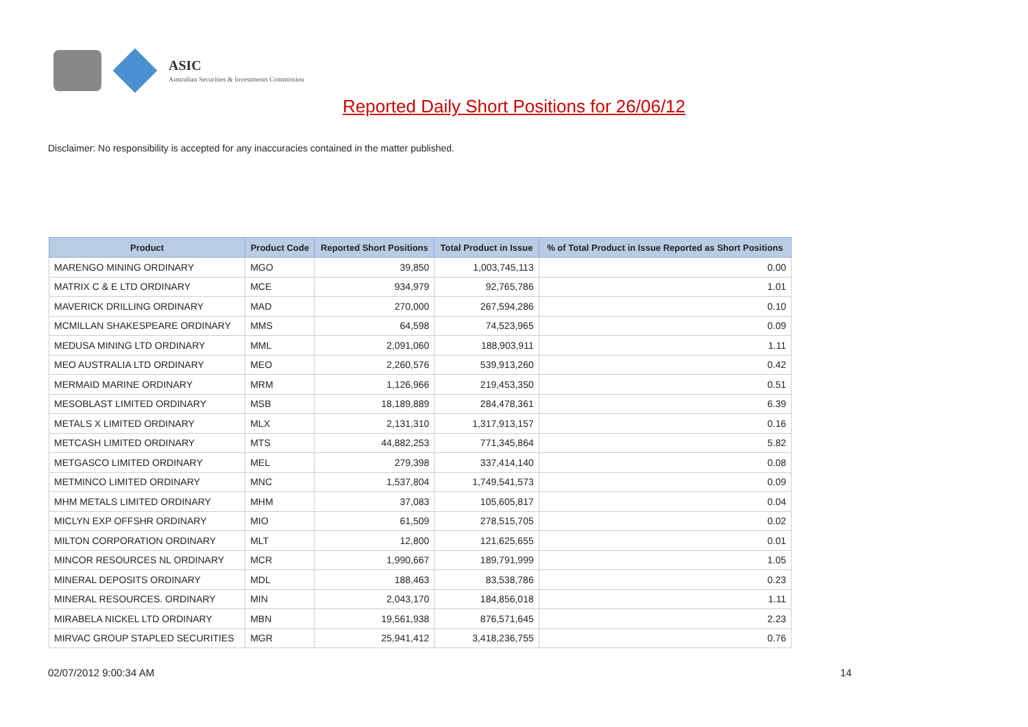ASIC
Australian Securities & Investments Commission
Reported Daily Short Positions for 26/06/12
Disclaimer: No responsibility is accepted for any inaccuracies contained in the matter published.
| Product | Product Code | Reported Short Positions | Total Product in Issue | % of Total Product in Issue Reported as Short Positions |
| --- | --- | --- | --- | --- |
| MARENGO MINING ORDINARY | MGO | 39,850 | 1,003,745,113 | 0.00 |
| MATRIX C & E LTD ORDINARY | MCE | 934,979 | 92,765,786 | 1.01 |
| MAVERICK DRILLING ORDINARY | MAD | 270,000 | 267,594,286 | 0.10 |
| MCMILLAN SHAKESPEARE ORDINARY | MMS | 64,598 | 74,523,965 | 0.09 |
| MEDUSA MINING LTD ORDINARY | MML | 2,091,060 | 188,903,911 | 1.11 |
| MEO AUSTRALIA LTD ORDINARY | MEO | 2,260,576 | 539,913,260 | 0.42 |
| MERMAID MARINE ORDINARY | MRM | 1,126,966 | 219,453,350 | 0.51 |
| MESOBLAST LIMITED ORDINARY | MSB | 18,189,889 | 284,478,361 | 6.39 |
| METALS X LIMITED ORDINARY | MLX | 2,131,310 | 1,317,913,157 | 0.16 |
| METCASH LIMITED ORDINARY | MTS | 44,882,253 | 771,345,864 | 5.82 |
| METGASCO LIMITED ORDINARY | MEL | 279,398 | 337,414,140 | 0.08 |
| METMINCO LIMITED ORDINARY | MNC | 1,537,804 | 1,749,541,573 | 0.09 |
| MHM METALS LIMITED ORDINARY | MHM | 37,083 | 105,605,817 | 0.04 |
| MICLYN EXP OFFSHR ORDINARY | MIO | 61,509 | 278,515,705 | 0.02 |
| MILTON CORPORATION ORDINARY | MLT | 12,800 | 121,625,655 | 0.01 |
| MINCOR RESOURCES NL ORDINARY | MCR | 1,990,667 | 189,791,999 | 1.05 |
| MINERAL DEPOSITS ORDINARY | MDL | 188,463 | 83,538,786 | 0.23 |
| MINERAL RESOURCES. ORDINARY | MIN | 2,043,170 | 184,856,018 | 1.11 |
| MIRABELA NICKEL LTD ORDINARY | MBN | 19,561,938 | 876,571,645 | 2.23 |
| MIRVAC GROUP STAPLED SECURITIES | MGR | 25,941,412 | 3,418,236,755 | 0.76 |
02/07/2012 9:00:34 AM 14